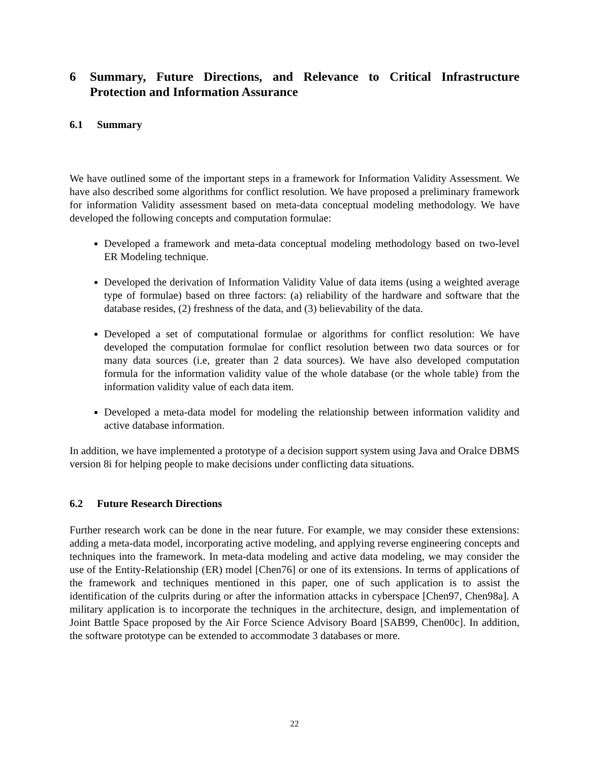6 Summary, Future Directions, and Relevance to Critical Infrastructure Protection and Information Assurance
6.1 Summary
We have outlined some of the important steps in a framework for Information Validity Assessment. We have also described some algorithms for conflict resolution. We have proposed a preliminary framework for information Validity assessment based on meta-data conceptual modeling methodology. We have developed the following concepts and computation formulae:
Developed a framework and meta-data conceptual modeling methodology based on two-level ER Modeling technique.
Developed the derivation of Information Validity Value of data items (using a weighted average type of formulae) based on three factors: (a) reliability of the hardware and software that the database resides, (2) freshness of the data, and (3) believability of the data.
Developed a set of computational formulae or algorithms for conflict resolution: We have developed the computation formulae for conflict resolution between two data sources or for many data sources (i.e, greater than 2 data sources). We have also developed computation formula for the information validity value of the whole database (or the whole table) from the information validity value of each data item.
Developed a meta-data model for modeling the relationship between information validity and active database information.
In addition, we have implemented a prototype of a decision support system using Java and Oralce DBMS version 8i for helping people to make decisions under conflicting data situations.
6.2 Future Research Directions
Further research work can be done in the near future. For example, we may consider these extensions: adding a meta-data model, incorporating active modeling, and applying reverse engineering concepts and techniques into the framework. In meta-data modeling and active data modeling, we may consider the use of the Entity-Relationship (ER) model [Chen76] or one of its extensions. In terms of applications of the framework and techniques mentioned in this paper, one of such application is to assist the identification of the culprits during or after the information attacks in cyberspace [Chen97, Chen98a]. A military application is to incorporate the techniques in the architecture, design, and implementation of Joint Battle Space proposed by the Air Force Science Advisory Board [SAB99, Chen00c]. In addition, the software prototype can be extended to accommodate 3 databases or more.
22